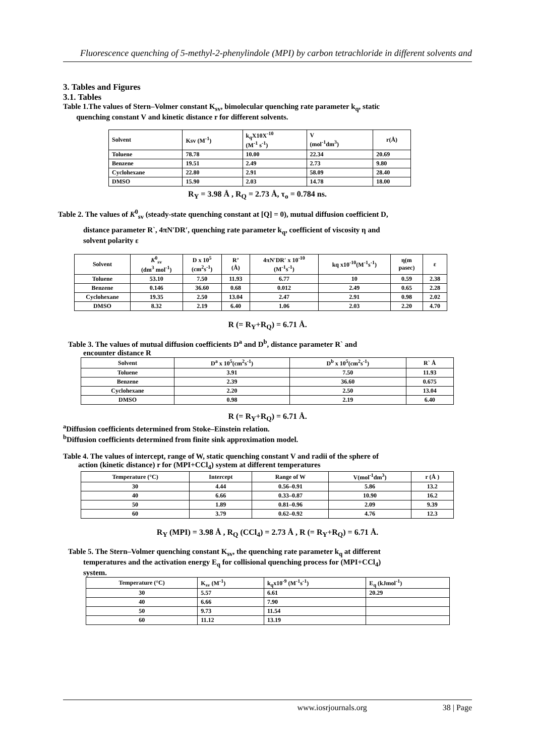Fluorescence quenching of 5-methyl-2-phenylindole (MPI) by carbon tetrachloride in different solvents and
3. Tables and Figures
3.1. Tables
Table 1.The values of Stern–Volmer constant K<sub>sv</sub>, bimolecular quenching rate parameter k<sub>q</sub>, static
quenching constant V and kinetic distance r for different solvents.
| Solvent | Ksv (M<sup>-1</sup>) | k<sub>q</sub>X10X<sup>-10</sup> (M<sup>-1</sup> s<sup>-1</sup>) | V (mol<sup>-1</sup>dm<sup>3</sup>) | r(Å) |
| --- | --- | --- | --- | --- |
| Toluene | 78.78 | 10.00 | 22.34 | 20.69 |
| Benzene | 19.51 | 2.49 | 2.73 | 9.80 |
| Cyclohexane | 22.80 | 2.91 | 58.09 | 28.40 |
| DMSO | 15.90 | 2.03 | 14.78 | 18.00 |
R<sub>Y</sub> = 3.98 Å , R<sub>Q</sub> = 2.73 Å, τ<sub>o</sub> = 0.784 ns.
Table 2. The values of K<sup>0</sup><sub>sv</sub> (steady-state quenching constant at [Q] = 0), mutual diffusion coefficient D,
distance parameter R`, 4πN′DR′, quenching rate parameter k<sub>q</sub>, coefficient of viscosity η and
solvent polarity ε
| Solvent | K<sup>0</sup><sub>sv</sub> (dm<sup>3</sup> mol<sup>-1</sup>) | D x 10<sup>5</sup> (cm<sup>2</sup>s<sup>-1</sup>) | R’ (Å) | 4πN′DR′ x 10<sup>-10</sup> (M<sup>-1</sup>s<sup>-1</sup>) | kq x10<sup>-10</sup>(M<sup>-1</sup>s<sup>-1</sup>) | η(m pasec) | ε |
| --- | --- | --- | --- | --- | --- | --- | --- |
| Toluene | 53.10 | 7.50 | 11.93 | 6.77 | 10 | 0.59 | 2.38 |
| Benzene | 0.146 | 36.60 | 0.68 | 0.012 | 2.49 | 0.65 | 2.28 |
| Cyclohexane | 19.35 | 2.50 | 13.04 | 2.47 | 2.91 | 0.98 | 2.02 |
| DMSO | 8.32 | 2.19 | 6.40 | 1.06 | 2.03 | 2.20 | 4.70 |
R (= R<sub>Y</sub>+R<sub>Q</sub>) = 6.71 Å.
Table 3. The values of mutual diffusion coefficients D<sup>a</sup> and D<sup>b</sup>, distance parameter R` and
encounter distance R
| Solvent | D<sup>a</sup> x 10<sup>5</sup>(cm<sup>2</sup>s<sup>-1</sup>) | D<sup>b</sup> x 10<sup>5</sup>(cm<sup>2</sup>s<sup>-1</sup>) | R` Å |
| --- | --- | --- | --- |
| Toluene | 3.91 | 7.50 | 11.93 |
| Benzene | 2.39 | 36.60 | 0.675 |
| Cyclohexane | 2.20 | 2.50 | 13.04 |
| DMSO | 0.98 | 2.19 | 6.40 |
R (= R<sub>Y</sub>+R<sub>Q</sub>) = 6.71 Å.
<sup>a</sup> Diffusion coefficients determined from Stoke–Einstein relation.
<sup>b</sup> Diffusion coefficients determined from finite sink approximation model.
Table 4. The values of intercept, range of W, static quenching constant V and radii of the sphere of
action (kinetic distance) r for (MPI+CCl<sub>4</sub>) system at different temperatures
| Temperature (°C) | Intercept | Range of W | V(mol<sup>-1</sup>dm<sup>3</sup>) | r (Å ) |
| --- | --- | --- | --- | --- |
| 30 | 4.44 | 0.56–0.91 | 5.86 | 13.2 |
| 40 | 6.66 | 0.33–0.87 | 10.90 | 16.2 |
| 50 | 1.89 | 0.81–0.96 | 2.09 | 9.39 |
| 60 | 3.79 | 0.62–0.92 | 4.76 | 12.3 |
R<sub>Y</sub> (MPI) = 3.98 Å , R<sub>Q</sub> (CCl<sub>4</sub>) = 2.73 Å , R (= R<sub>Y</sub>+R<sub>Q</sub>) = 6.71 Å.
Table 5. The Stern–Volmer quenching constant K<sub>sv</sub>, the quenching rate parameter k<sub>q</sub> at different
temperatures and the activation energy E<sub>q</sub> for collisional quenching process for (MPI+CCl<sub>4</sub>)
system.
| Temperature (°C) | K<sub>sv</sub> (M<sup>-1</sup>) | k<sub>q</sub>x10<sup>-9</sup> (M<sup>-1</sup>s<sup>-1</sup>) | E<sub>q</sub> (kJmol<sup>-1</sup>) |
| --- | --- | --- | --- |
| 30 | 5.57 | 6.61 | 20.29 |
| 40 | 6.66 | 7.90 | |
| 50 | 9.73 | 11.54 | |
| 60 | 11.12 | 13.19 | |
www.iosrjournals.org 38 | Page